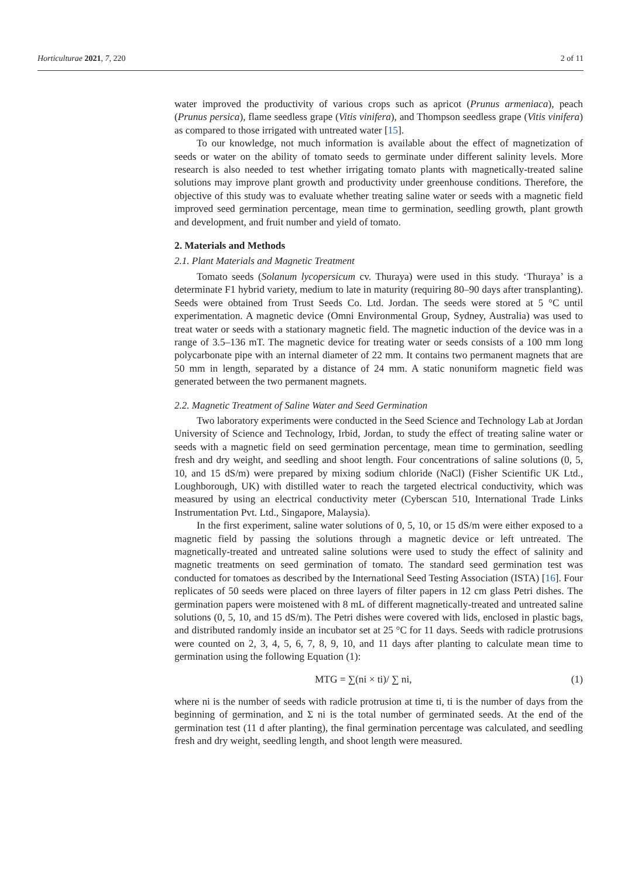Horticulturae 2021, 7, 220 2 of 11
water improved the productivity of various crops such as apricot (Prunus armeniaca), peach (Prunus persica), flame seedless grape (Vitis vinifera), and Thompson seedless grape (Vitis vinifera) as compared to those irrigated with untreated water [15].
To our knowledge, not much information is available about the effect of magnetization of seeds or water on the ability of tomato seeds to germinate under different salinity levels. More research is also needed to test whether irrigating tomato plants with magnetically-treated saline solutions may improve plant growth and productivity under greenhouse conditions. Therefore, the objective of this study was to evaluate whether treating saline water or seeds with a magnetic field improved seed germination percentage, mean time to germination, seedling growth, plant growth and development, and fruit number and yield of tomato.
2. Materials and Methods
2.1. Plant Materials and Magnetic Treatment
Tomato seeds (Solanum lycopersicum cv. Thuraya) were used in this study. ‘Thuraya’ is a determinate F1 hybrid variety, medium to late in maturity (requiring 80–90 days after transplanting). Seeds were obtained from Trust Seeds Co. Ltd. Jordan. The seeds were stored at 5 °C until experimentation. A magnetic device (Omni Environmental Group, Sydney, Australia) was used to treat water or seeds with a stationary magnetic field. The magnetic induction of the device was in a range of 3.5–136 mT. The magnetic device for treating water or seeds consists of a 100 mm long polycarbonate pipe with an internal diameter of 22 mm. It contains two permanent magnets that are 50 mm in length, separated by a distance of 24 mm. A static nonuniform magnetic field was generated between the two permanent magnets.
2.2. Magnetic Treatment of Saline Water and Seed Germination
Two laboratory experiments were conducted in the Seed Science and Technology Lab at Jordan University of Science and Technology, Irbid, Jordan, to study the effect of treating saline water or seeds with a magnetic field on seed germination percentage, mean time to germination, seedling fresh and dry weight, and seedling and shoot length. Four concentrations of saline solutions (0, 5, 10, and 15 dS/m) were prepared by mixing sodium chloride (NaCl) (Fisher Scientific UK Ltd., Loughborough, UK) with distilled water to reach the targeted electrical conductivity, which was measured by using an electrical conductivity meter (Cyberscan 510, International Trade Links Instrumentation Pvt. Ltd., Singapore, Malaysia).
In the first experiment, saline water solutions of 0, 5, 10, or 15 dS/m were either exposed to a magnetic field by passing the solutions through a magnetic device or left untreated. The magnetically-treated and untreated saline solutions were used to study the effect of salinity and magnetic treatments on seed germination of tomato. The standard seed germination test was conducted for tomatoes as described by the International Seed Testing Association (ISTA) [16]. Four replicates of 50 seeds were placed on three layers of filter papers in 12 cm glass Petri dishes. The germination papers were moistened with 8 mL of different magnetically-treated and untreated saline solutions (0, 5, 10, and 15 dS/m). The Petri dishes were covered with lids, enclosed in plastic bags, and distributed randomly inside an incubator set at 25 °C for 11 days. Seeds with radicle protrusions were counted on 2, 3, 4, 5, 6, 7, 8, 9, 10, and 11 days after planting to calculate mean time to germination using the following Equation (1):
MTG = ∑(ni × ti)/ ∑ ni, (1)
where ni is the number of seeds with radicle protrusion at time ti, ti is the number of days from the beginning of germination, and Σ ni is the total number of germinated seeds. At the end of the germination test (11 d after planting), the final germination percentage was calculated, and seedling fresh and dry weight, seedling length, and shoot length were measured.